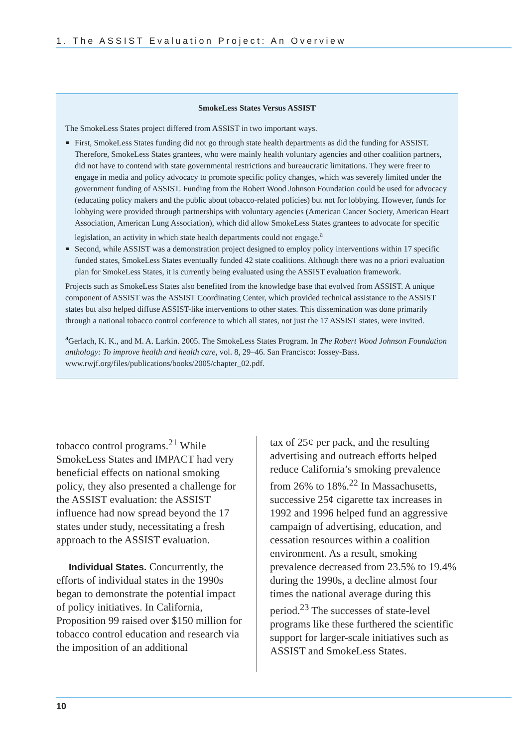1. The ASSIST Evaluation Project: An Overview
SmokeLess States Versus ASSIST
The SmokeLess States project differed from ASSIST in two important ways.
First, SmokeLess States funding did not go through state health departments as did the funding for ASSIST. Therefore, SmokeLess States grantees, who were mainly health voluntary agencies and other coalition partners, did not have to contend with state governmental restrictions and bureaucratic limitations. They were freer to engage in media and policy advocacy to promote specific policy changes, which was severely limited under the government funding of ASSIST. Funding from the Robert Wood Johnson Foundation could be used for advocacy (educating policy makers and the public about tobacco-related policies) but not for lobbying. However, funds for lobbying were provided through partnerships with voluntary agencies (American Cancer Society, American Heart Association, American Lung Association), which did allow SmokeLess States grantees to advocate for specific legislation, an activity in which state health departments could not engage.<sup>a</sup>
Second, while ASSIST was a demonstration project designed to employ policy interventions within 17 specific funded states, SmokeLess States eventually funded 42 state coalitions. Although there was no a priori evaluation plan for SmokeLess States, it is currently being evaluated using the ASSIST evaluation framework.
Projects such as SmokeLess States also benefited from the knowledge base that evolved from ASSIST. A unique component of ASSIST was the ASSIST Coordinating Center, which provided technical assistance to the ASSIST states but also helped diffuse ASSIST-like interventions to other states. This dissemination was done primarily through a national tobacco control conference to which all states, not just the 17 ASSIST states, were invited.
<sup>a</sup> Gerlach, K. K., and M. A. Larkin. 2005. The SmokeLess States Program. In The Robert Wood Johnson Foundation anthology: To improve health and health care, vol. 8, 29–46. San Francisco: Jossey-Bass. www.rwjf.org/files/publications/books/2005/chapter_02.pdf.
tobacco control programs.<sup>21</sup> While SmokeLess States and IMPACT had very beneficial effects on national smoking policy, they also presented a challenge for the ASSIST evaluation: the ASSIST influence had now spread beyond the 17 states under study, necessitating a fresh approach to the ASSIST evaluation.
Individual States. Concurrently, the efforts of individual states in the 1990s began to demonstrate the potential impact of policy initiatives. In California, Proposition 99 raised over $150 million for tobacco control education and research via the imposition of an additional
tax of 25¢ per pack, and the resulting advertising and outreach efforts helped reduce California’s smoking prevalence from 26% to 18%.<sup>22</sup> In Massachusetts, successive 25¢ cigarette tax increases in 1992 and 1996 helped fund an aggressive campaign of advertising, education, and cessation resources within a coalition environment. As a result, smoking prevalence decreased from 23.5% to 19.4% during the 1990s, a decline almost four times the national average during this period.<sup>23</sup> The successes of state-level programs like these furthered the scientific support for larger-scale initiatives such as ASSIST and SmokeLess States.
10